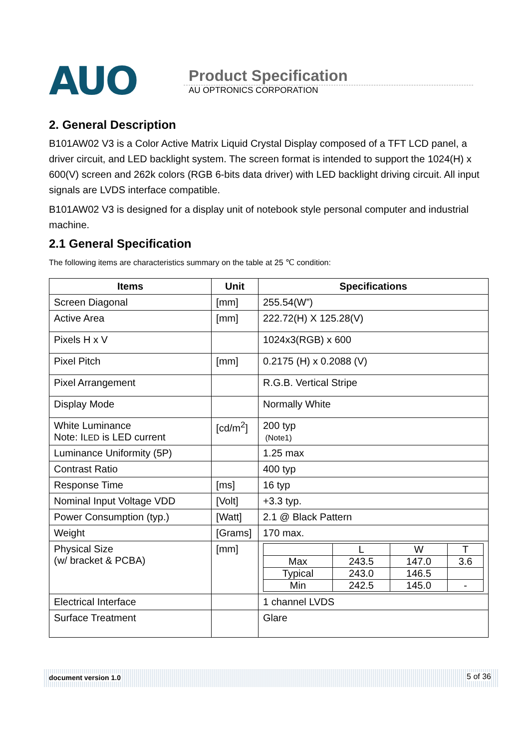AUO
Product Specification
AU OPTRONICS CORPORATION
2. General Description
B101AW02 V3 is a Color Active Matrix Liquid Crystal Display composed of a TFT LCD panel, a driver circuit, and LED backlight system. The screen format is intended to support the 1024(H) x 600(V) screen and 262k colors (RGB 6-bits data driver) with LED backlight driving circuit. All input signals are LVDS interface compatible.
B101AW02 V3 is designed for a display unit of notebook style personal computer and industrial machine.
2.1 General Specification
The following items are characteristics summary on the table at 25 ℃ condition:
| Items | Unit | Specifications |
| --- | --- | --- |
| Screen Diagonal | [mm] | 255.54(W”) |
| Active Area | [mm] | 222.72(H) X 125.28(V) |
| Pixels H x V | | 1024x3(RGB) x 600 |
| Pixel Pitch | [mm] | 0.2175 (H) x 0.2088 (V) |
| Pixel Arrangement | | R.G.B. Vertical Stripe |
| Display Mode | | Normally White |
| White Luminance Note: I LED is LED current | [cd/m<sup>2</sup>] | 200 typ (Note1) |
| Luminance Uniformity (5P) | | 1.25 max |
| Contrast Ratio | | 400 typ |
| Response Time | [ms] | 16 typ |
| Nominal Input Voltage VDD | [Volt] | +3.3 typ. |
| Power Consumption (typ.) | [Watt] | 2.1 @ Black Pattern |
| Weight | [Grams] | 170 max. |
| Physical Size (w/ bracket & PCBA) | [mm] | / / L / W / T / / Max / 243.5 / 147.0 / 3.6 / / Typical / 243.0 / 146.5 / / / Min / 242.5 / 145.0 / - / |
| Electrical Interface | | 1 channel LVDS |
| Surface Treatment | | Glare |
document version 1.0 5 of 36